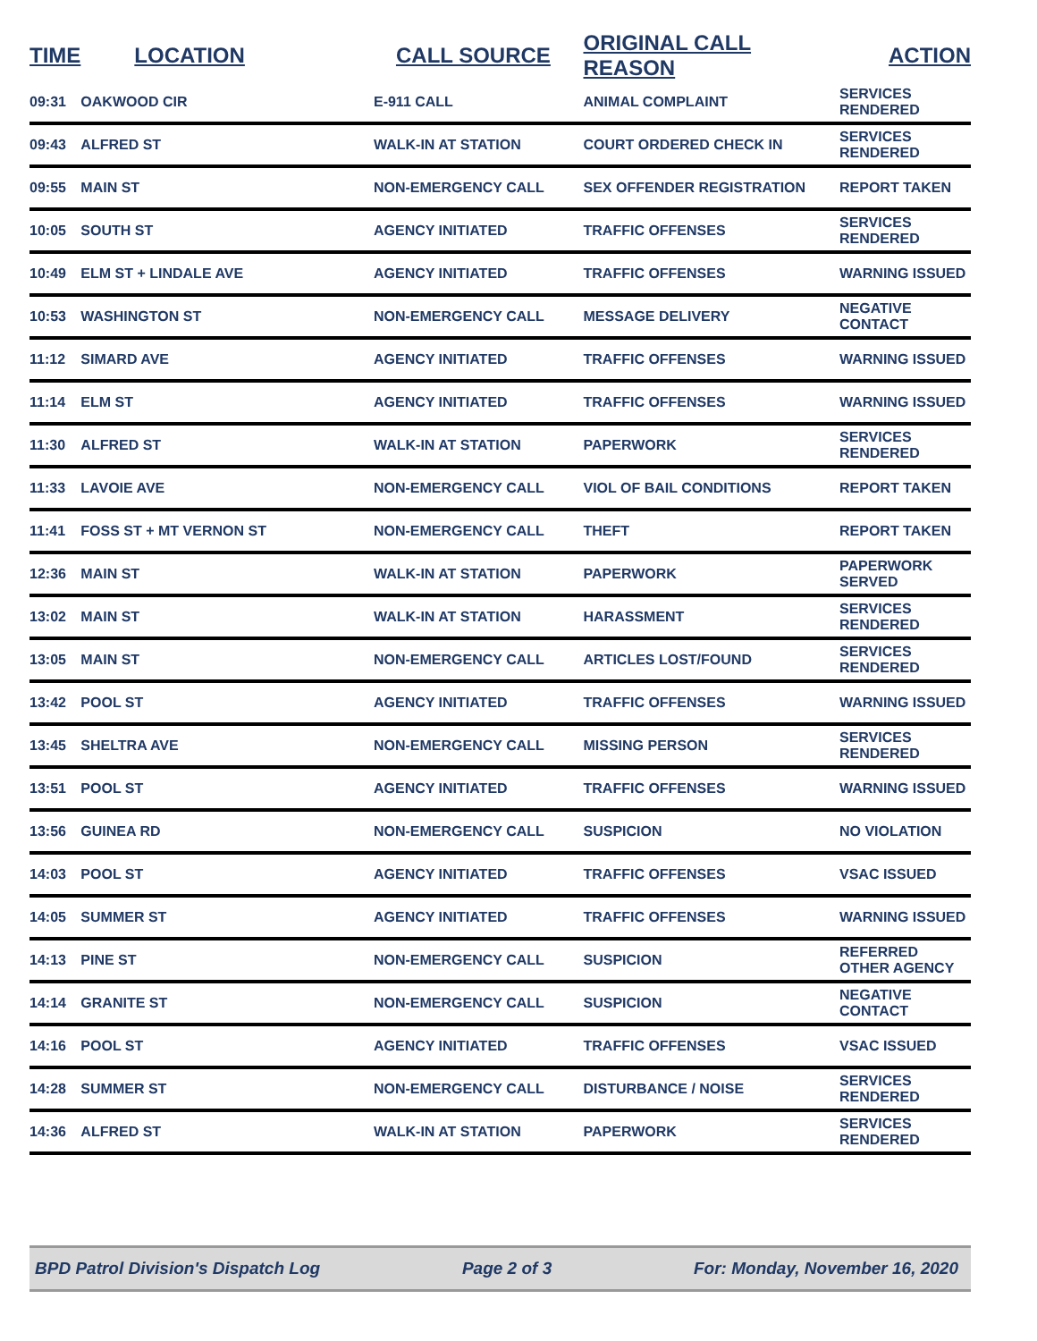| TIME | LOCATION | CALL SOURCE | ORIGINAL CALL REASON | ACTION |
| --- | --- | --- | --- | --- |
| 09:31 | OAKWOOD CIR | E-911 CALL | ANIMAL COMPLAINT | SERVICES RENDERED |
| 09:43 | ALFRED ST | WALK-IN AT STATION | COURT ORDERED CHECK IN | SERVICES RENDERED |
| 09:55 | MAIN ST | NON-EMERGENCY CALL | SEX OFFENDER REGISTRATION | REPORT TAKEN |
| 10:05 | SOUTH ST | AGENCY INITIATED | TRAFFIC OFFENSES | SERVICES RENDERED |
| 10:49 | ELM ST + LINDALE AVE | AGENCY INITIATED | TRAFFIC OFFENSES | WARNING ISSUED |
| 10:53 | WASHINGTON ST | NON-EMERGENCY CALL | MESSAGE DELIVERY | NEGATIVE CONTACT |
| 11:12 | SIMARD AVE | AGENCY INITIATED | TRAFFIC OFFENSES | WARNING ISSUED |
| 11:14 | ELM ST | AGENCY INITIATED | TRAFFIC OFFENSES | WARNING ISSUED |
| 11:30 | ALFRED ST | WALK-IN AT STATION | PAPERWORK | SERVICES RENDERED |
| 11:33 | LAVOIE AVE | NON-EMERGENCY CALL | VIOL OF BAIL CONDITIONS | REPORT TAKEN |
| 11:41 | FOSS ST + MT VERNON ST | NON-EMERGENCY CALL | THEFT | REPORT TAKEN |
| 12:36 | MAIN ST | WALK-IN AT STATION | PAPERWORK | PAPERWORK SERVED |
| 13:02 | MAIN ST | WALK-IN AT STATION | HARASSMENT | SERVICES RENDERED |
| 13:05 | MAIN ST | NON-EMERGENCY CALL | ARTICLES LOST/FOUND | SERVICES RENDERED |
| 13:42 | POOL ST | AGENCY INITIATED | TRAFFIC OFFENSES | WARNING ISSUED |
| 13:45 | SHELTRA AVE | NON-EMERGENCY CALL | MISSING PERSON | SERVICES RENDERED |
| 13:51 | POOL ST | AGENCY INITIATED | TRAFFIC OFFENSES | WARNING ISSUED |
| 13:56 | GUINEA RD | NON-EMERGENCY CALL | SUSPICION | NO VIOLATION |
| 14:03 | POOL ST | AGENCY INITIATED | TRAFFIC OFFENSES | VSAC ISSUED |
| 14:05 | SUMMER ST | AGENCY INITIATED | TRAFFIC OFFENSES | WARNING ISSUED |
| 14:13 | PINE ST | NON-EMERGENCY CALL | SUSPICION | REFERRED OTHER AGENCY |
| 14:14 | GRANITE ST | NON-EMERGENCY CALL | SUSPICION | NEGATIVE CONTACT |
| 14:16 | POOL ST | AGENCY INITIATED | TRAFFIC OFFENSES | VSAC ISSUED |
| 14:28 | SUMMER ST | NON-EMERGENCY CALL | DISTURBANCE / NOISE | SERVICES RENDERED |
| 14:36 | ALFRED ST | WALK-IN AT STATION | PAPERWORK | SERVICES RENDERED |
BPD Patrol Division's Dispatch Log Page 2 of 3 For: Monday, November 16, 2020